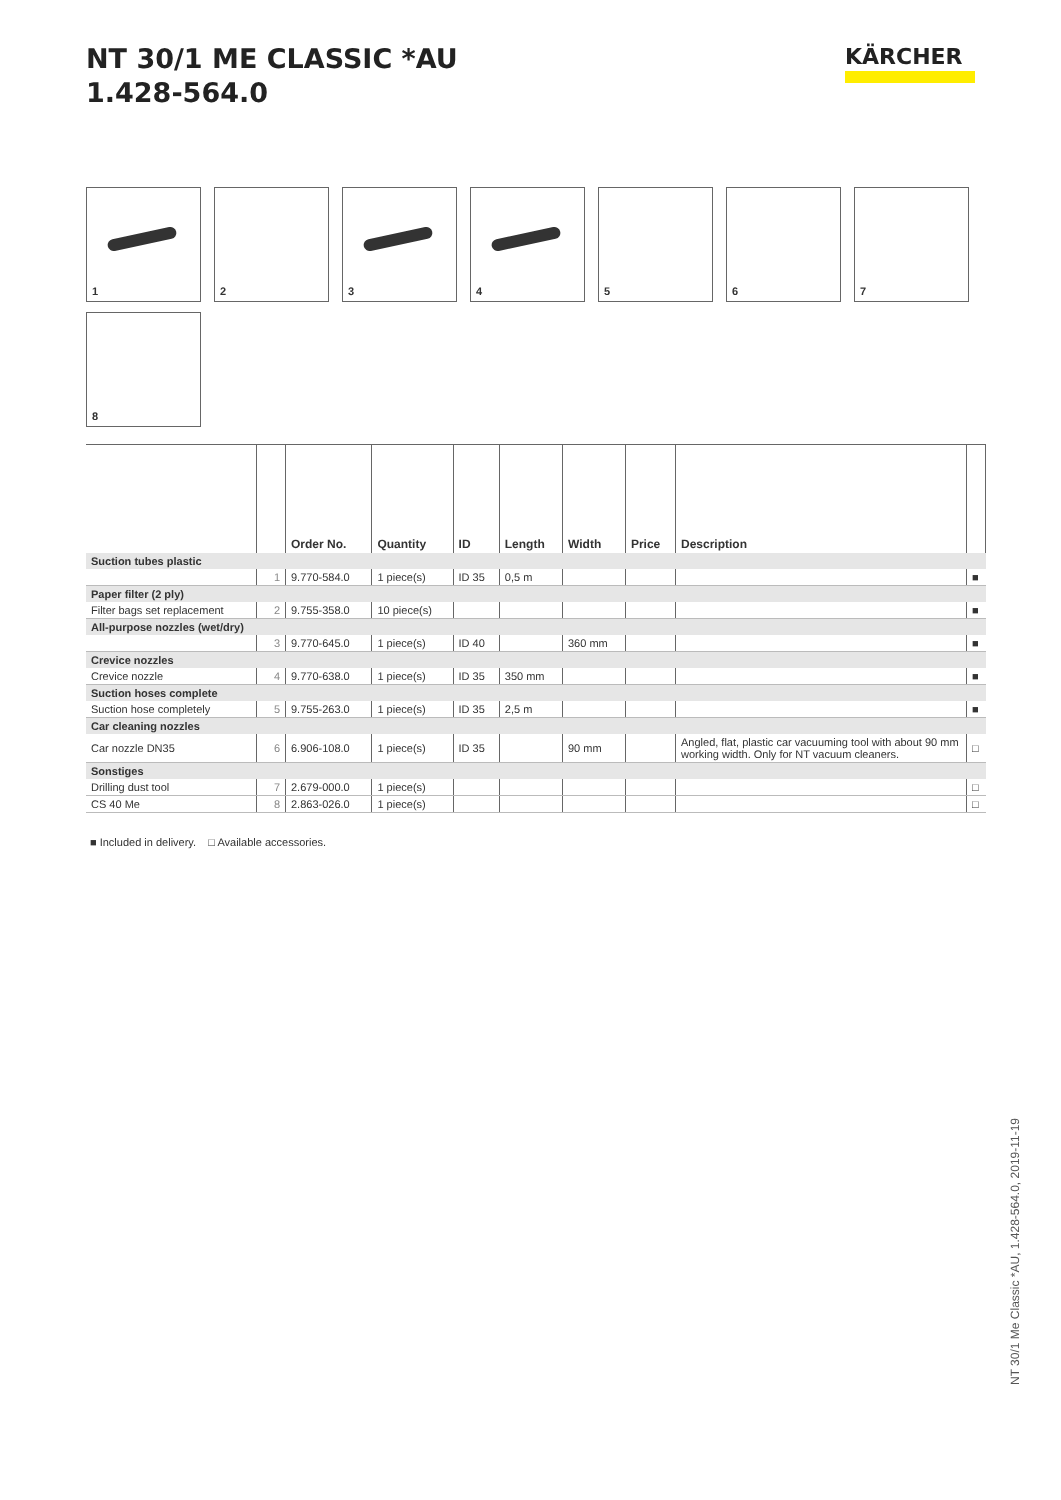NT 30/1 ME CLASSIC *AU
1.428-564.0
KÄRCHER
1
2
3
4
5
6
7
8
| | | Order No. | Quantity | ID | Length | Width | Price | Description | |
| --- | --- | --- | --- | --- | --- | --- | --- | --- | --- |
| Suction tubes plastic | | | | | | | | | |
| | 1 | 9.770-584.0 | 1 piece(s) | ID 35 | 0,5 m | | | | ■ |
| Paper filter (2 ply) | | | | | | | | | |
| Filter bags set replacement | 2 | 9.755-358.0 | 10 piece(s) | | | | | | ■ |
| All-purpose nozzles (wet/dry) | | | | | | | | | |
| | 3 | 9.770-645.0 | 1 piece(s) | ID 40 | | 360 mm | | | ■ |
| Crevice nozzles | | | | | | | | | |
| Crevice nozzle | 4 | 9.770-638.0 | 1 piece(s) | ID 35 | 350 mm | | | | ■ |
| Suction hoses complete | | | | | | | | | |
| Suction hose completely | 5 | 9.755-263.0 | 1 piece(s) | ID 35 | 2,5 m | | | | ■ |
| Car cleaning nozzles | | | | | | | | | |
| Car nozzle DN35 | 6 | 6.906-108.0 | 1 piece(s) | ID 35 | | 90 mm | | Angled, flat, plastic car vacuuming tool with about 90 mm working width. Only for NT vacuum cleaners. | □ |
| Sonstiges | | | | | | | | | |
| Drilling dust tool | 7 | 2.679-000.0 | 1 piece(s) | | | | | | □ |
| CS 40 Me | 8 | 2.863-026.0 | 1 piece(s) | | | | | | □ |
■ Included in delivery. □ Available accessories.
NT 30/1 Me Classic *AU, 1.428-564.0, 2019-11-19